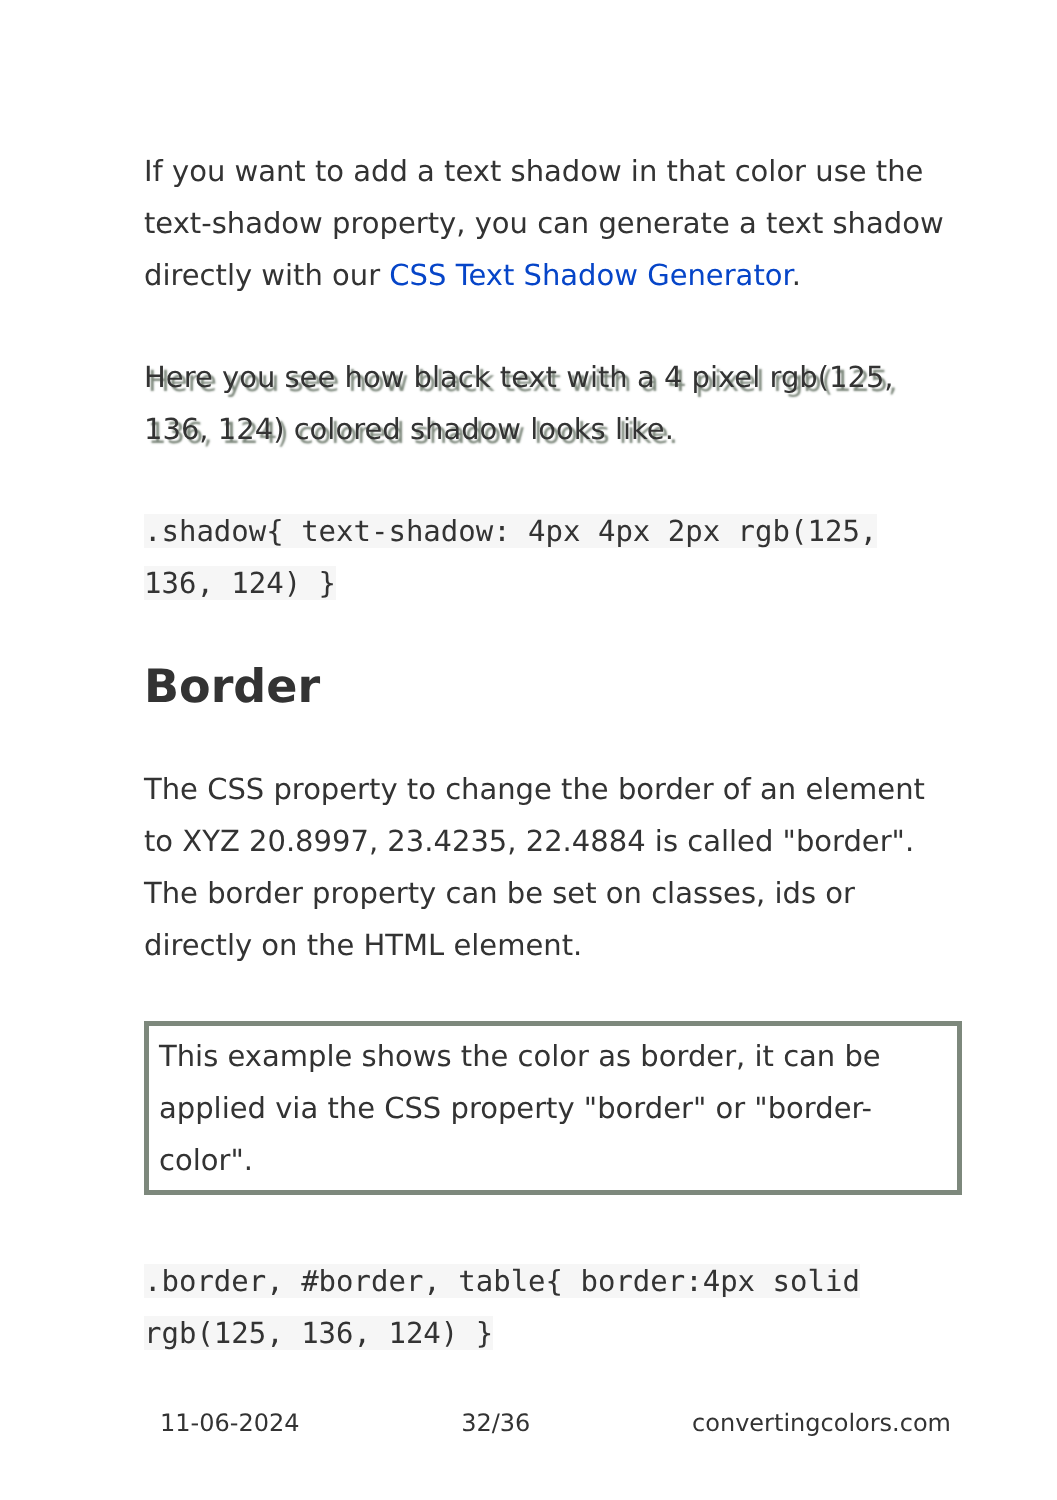If you want to add a text shadow in that color use the text-shadow property, you can generate a text shadow directly with our CSS Text Shadow Generator.
Here you see how black text with a 4 pixel rgb(125, 136, 124) colored shadow looks like.
.shadow{ text-shadow: 4px 4px 2px rgb(125, 136, 124) }
Border
The CSS property to change the border of an element to XYZ 20.8997, 23.4235, 22.4884 is called "border". The border property can be set on classes, ids or directly on the HTML element.
This example shows the color as border, it can be applied via the CSS property "border" or "border-color".
.border, #border, table{ border:4px solid rgb(125, 136, 124) }
11-06-2024 32/36 convertingcolors.com